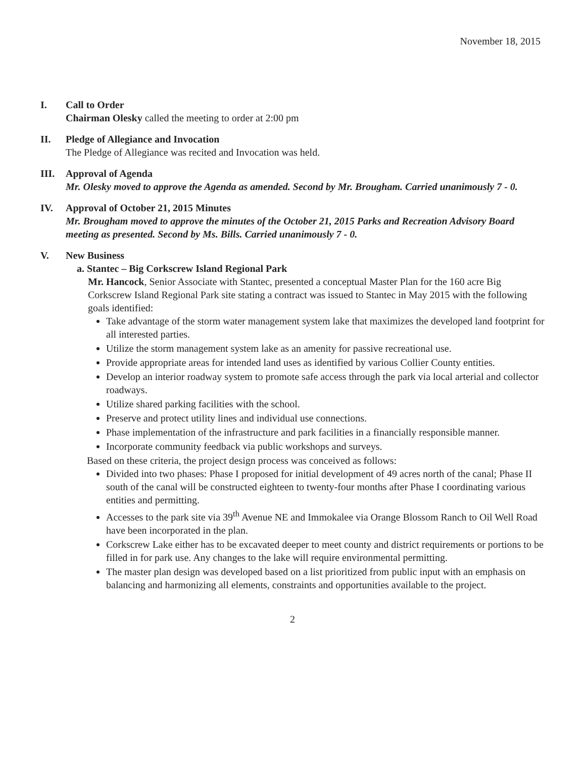November 18, 2015
I. Call to Order
Chairman Olesky called the meeting to order at 2:00 pm
II. Pledge of Allegiance and Invocation
The Pledge of Allegiance was recited and Invocation was held.
III. Approval of Agenda
Mr. Olesky moved to approve the Agenda as amended. Second by Mr. Brougham. Carried unanimously 7 - 0.
IV. Approval of October 21, 2015 Minutes
Mr. Brougham moved to approve the minutes of the October 21, 2015 Parks and Recreation Advisory Board meeting as presented. Second by Ms. Bills. Carried unanimously 7 - 0.
V. New Business
a. Stantec – Big Corkscrew Island Regional Park
Mr. Hancock, Senior Associate with Stantec, presented a conceptual Master Plan for the 160 acre Big Corkscrew Island Regional Park site stating a contract was issued to Stantec in May 2015 with the following goals identified:
Take advantage of the storm water management system lake that maximizes the developed land footprint for all interested parties.
Utilize the storm management system lake as an amenity for passive recreational use.
Provide appropriate areas for intended land uses as identified by various Collier County entities.
Develop an interior roadway system to promote safe access through the park via local arterial and collector roadways.
Utilize shared parking facilities with the school.
Preserve and protect utility lines and individual use connections.
Phase implementation of the infrastructure and park facilities in a financially responsible manner.
Incorporate community feedback via public workshops and surveys.
Based on these criteria, the project design process was conceived as follows:
Divided into two phases: Phase I proposed for initial development of 49 acres north of the canal; Phase II south of the canal will be constructed eighteen to twenty-four months after Phase I coordinating various entities and permitting.
Accesses to the park site via 39<sup>th</sup> Avenue NE and Immokalee via Orange Blossom Ranch to Oil Well Road have been incorporated in the plan.
Corkscrew Lake either has to be excavated deeper to meet county and district requirements or portions to be filled in for park use. Any changes to the lake will require environmental permitting.
The master plan design was developed based on a list prioritized from public input with an emphasis on balancing and harmonizing all elements, constraints and opportunities available to the project.
2